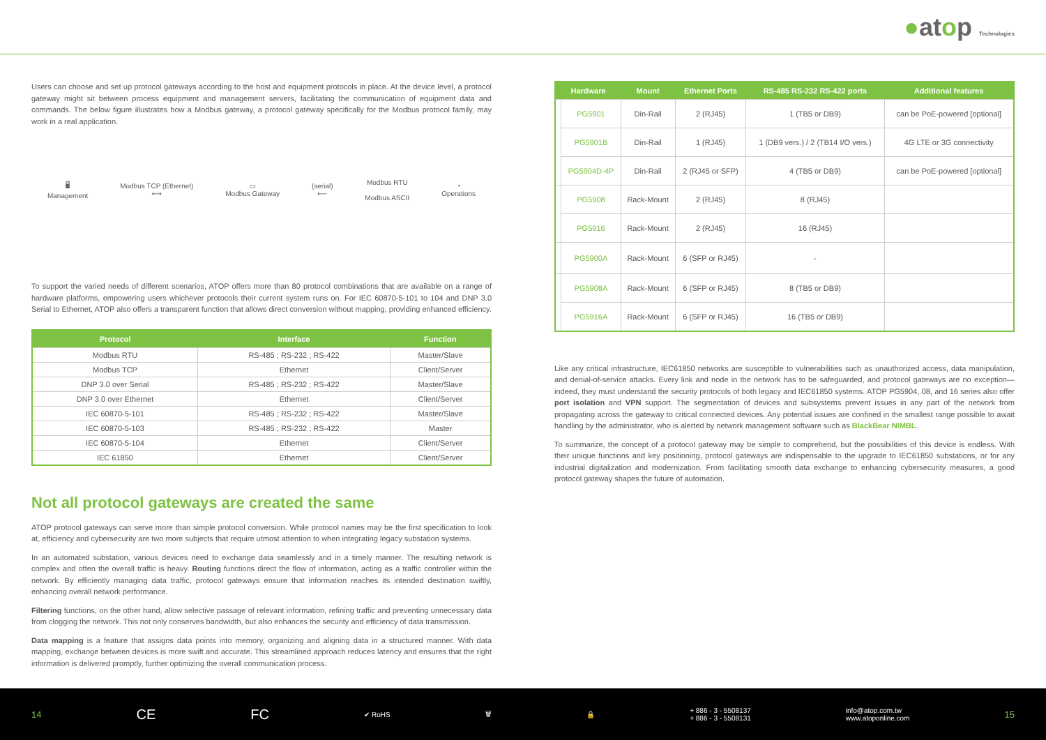●atop Technologies
Users can choose and set up protocol gateways according to the host and equipment protocols in place. At the device level, a protocol gateway might sit between process equipment and management servers, facilitating the communication of equipment data and commands. The below figure illustrates how a Modbus gateway, a protocol gateway specifically for the Modbus protocol family, may work in a real application.
🖥
Management
Modbus TCP (Ethernet)
⟷
▭
Modbus Gateway
(serial)
⟵
Modbus RTU
Modbus ASCII
◔
Operations
To support the varied needs of different scenarios, ATOP offers more than 80 protocol combinations that are available on a range of hardware platforms, empowering users whichever protocols their current system runs on. For IEC 60870-5-101 to 104 and DNP 3.0 Serial to Ethernet, ATOP also offers a transparent function that allows direct conversion without mapping, providing enhanced efficiency.
| Protocol | Interface | Function |
| --- | --- | --- |
| Modbus RTU | RS-485 ; RS-232 ; RS-422 | Master/Slave |
| Modbus TCP | Ethernet | Client/Server |
| DNP 3.0 over Serial | RS-485 ; RS-232 ; RS-422 | Master/Slave |
| DNP 3.0 over Ethernet | Ethernet | Client/Server |
| IEC 60870-5-101 | RS-485 ; RS-232 ; RS-422 | Master/Slave |
| IEC 60870-5-103 | RS-485 ; RS-232 ; RS-422 | Master |
| IEC 60870-5-104 | Ethernet | Client/Server |
| IEC 61850 | Ethernet | Client/Server |
Not all protocol gateways are created the same
ATOP protocol gateways can serve more than simple protocol conversion. While protocol names may be the first specification to look at, efficiency and cybersecurity are two more subjects that require utmost attention to when integrating legacy substation systems.
In an automated substation, various devices need to exchange data seamlessly and in a timely manner. The resulting network is complex and often the overall traffic is heavy. Routing functions direct the flow of information, acting as a traffic controller within the network. By efficiently managing data traffic, protocol gateways ensure that information reaches its intended destination swiftly, enhancing overall network performance.
Filtering functions, on the other hand, allow selective passage of relevant information, refining traffic and preventing unnecessary data from clogging the network. This not only conserves bandwidth, but also enhances the security and efficiency of data transmission.
Data mapping is a feature that assigns data points into memory, organizing and aligning data in a structured manner. With data mapping, exchange between devices is more swift and accurate. This streamlined approach reduces latency and ensures that the right information is delivered promptly, further optimizing the overall communication process.
| Hardware | | Mount | Ethernet Ports | RS-485 RS-232 RS-422 ports | Additional features |
| --- | --- | --- | --- | --- | --- |
| | PG5901 | Din-Rail | 2 (RJ45) | 1 (TB5 or DB9) | can be PoE-powered [optional] |
| | PG5901B | Din-Rail | 1 (RJ45) | 1 (DB9 vers.) / 2 (TB14 I/O vers.) | 4G LTE or 3G connectivity |
| | PG5904D-4P | Din-Rail | 2 (RJ45 or SFP) | 4 (TB5 or DB9) | can be PoE-powered [optional] |
| | PG5908 | Rack-Mount | 2 (RJ45) | 8 (RJ45) | |
| | PG5916 | Rack-Mount | 2 (RJ45) | 16 (RJ45) | |
| | PG5900A | Rack-Mount | 6 (SFP or RJ45) | - | |
| | PG5908A | Rack-Mount | 6 (SFP or RJ45) | 8 (TB5 or DB9) | |
| | PG5916A | Rack-Mount | 6 (SFP or RJ45) | 16 (TB5 or DB9) | |
Like any critical infrastructure, IEC61850 networks are susceptible to vulnerabilities such as unauthorized access, data manipulation, and denial-of-service attacks. Every link and node in the network has to be safeguarded, and protocol gateways are no exception—indeed, they must understand the security protocols of both legacy and IEC61850 systems. ATOP PG5904, 08, and 16 series also offer port isolation and VPN support. The segmentation of devices and subsystems prevent issues in any part of the network from propagating across the gateway to critical connected devices. Any potential issues are confined in the smallest range possible to await handling by the administrator, who is alerted by network management software such as BlackBear NIMBL.
To summarize, the concept of a protocol gateway may be simple to comprehend, but the possibilities of this device is endless. With their unique functions and key positioning, protocol gateways are indispensable to the upgrade to IEC61850 substations, or for any industrial digitalization and modernization. From facilitating smooth data exchange to enhancing cybersecurity measures, a good protocol gateway shapes the future of automation.
14 CE FC ✔ RoHS 🗑 🔒 + 886 - 3 - 5508137
+ 886 - 3 - 5508131 info@atop.com.tw
www.atoponline.com 15